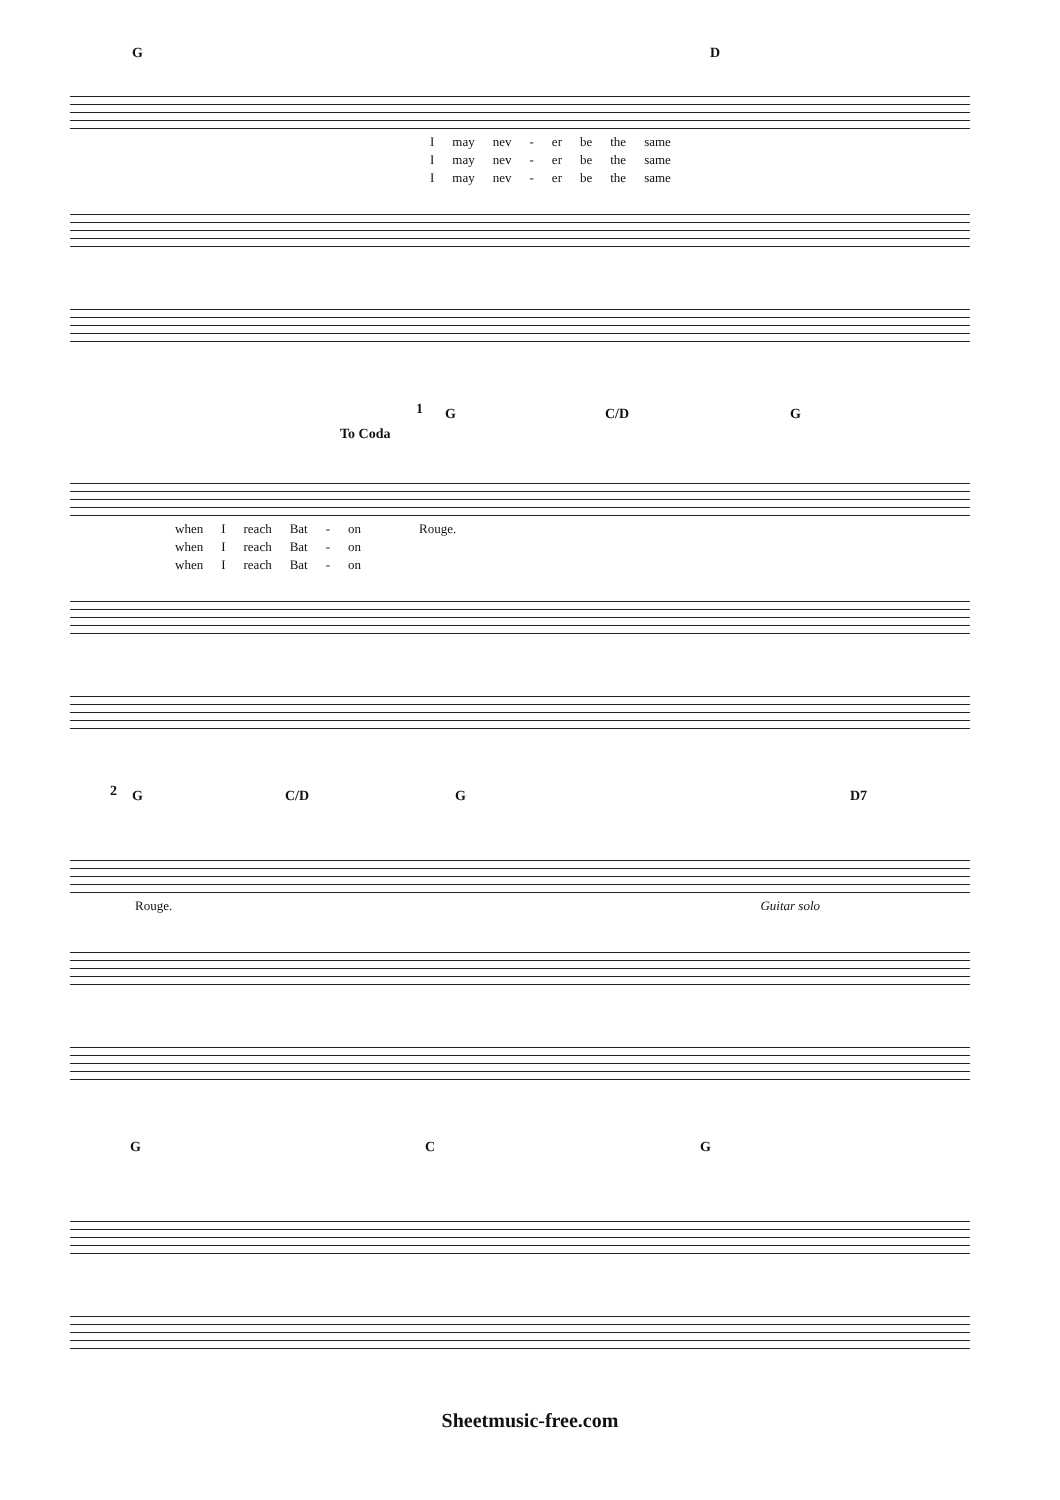G D
Imay nev - er be the same
Imay nev - er be the same
Imay nev - er be the same
To Coda
1 G C/D G
when I reach Bat - on Rouge.
when I reach Bat - on
when I reach Bat - on
2 G C/D G D7
Rouge. Guitar solo
G C G
Sheetmusic-free.com